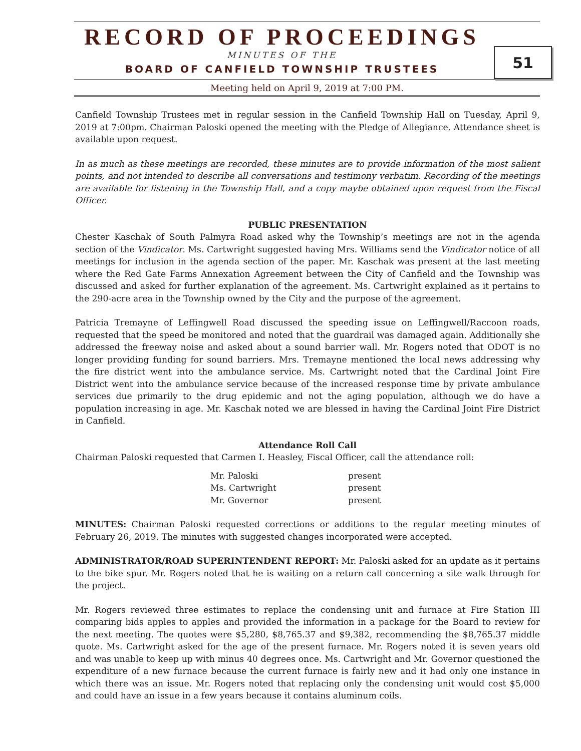RECORD OF PROCEEDINGS
MINUTES OF THE
BOARD OF CANFIELD TOWNSHIP TRUSTEES
51
Meeting held on April 9, 2019 at 7:00 PM.
Canfield Township Trustees met in regular session in the Canfield Township Hall on Tuesday, April 9, 2019 at 7:00pm. Chairman Paloski opened the meeting with the Pledge of Allegiance. Attendance sheet is available upon request.
In as much as these meetings are recorded, these minutes are to provide information of the most salient points, and not intended to describe all conversations and testimony verbatim. Recording of the meetings are available for listening in the Township Hall, and a copy maybe obtained upon request from the Fiscal Officer.
PUBLIC PRESENTATION
Chester Kaschak of South Palmyra Road asked why the Township’s meetings are not in the agenda section of the Vindicator. Ms. Cartwright suggested having Mrs. Williams send the Vindicator notice of all meetings for inclusion in the agenda section of the paper. Mr. Kaschak was present at the last meeting where the Red Gate Farms Annexation Agreement between the City of Canfield and the Township was discussed and asked for further explanation of the agreement. Ms. Cartwright explained as it pertains to the 290-acre area in the Township owned by the City and the purpose of the agreement.
Patricia Tremayne of Leffingwell Road discussed the speeding issue on Leffingwell/Raccoon roads, requested that the speed be monitored and noted that the guardrail was damaged again. Additionally she addressed the freeway noise and asked about a sound barrier wall. Mr. Rogers noted that ODOT is no longer providing funding for sound barriers. Mrs. Tremayne mentioned the local news addressing why the fire district went into the ambulance service. Ms. Cartwright noted that the Cardinal Joint Fire District went into the ambulance service because of the increased response time by private ambulance services due primarily to the drug epidemic and not the aging population, although we do have a population increasing in age. Mr. Kaschak noted we are blessed in having the Cardinal Joint Fire District in Canfield.
Attendance Roll Call
Chairman Paloski requested that Carmen I. Heasley, Fiscal Officer, call the attendance roll:
| Mr. Paloski | present |
| Ms. Cartwright | present |
| Mr. Governor | present |
MINUTES: Chairman Paloski requested corrections or additions to the regular meeting minutes of February 26, 2019. The minutes with suggested changes incorporated were accepted.
ADMINISTRATOR/ROAD SUPERINTENDENT REPORT: Mr. Paloski asked for an update as it pertains to the bike spur. Mr. Rogers noted that he is waiting on a return call concerning a site walk through for the project.
Mr. Rogers reviewed three estimates to replace the condensing unit and furnace at Fire Station III comparing bids apples to apples and provided the information in a package for the Board to review for the next meeting. The quotes were $5,280, $8,765.37 and $9,382, recommending the $8,765.37 middle quote. Ms. Cartwright asked for the age of the present furnace. Mr. Rogers noted it is seven years old and was unable to keep up with minus 40 degrees once. Ms. Cartwright and Mr. Governor questioned the expenditure of a new furnace because the current furnace is fairly new and it had only one instance in which there was an issue. Mr. Rogers noted that replacing only the condensing unit would cost $5,000 and could have an issue in a few years because it contains aluminum coils.